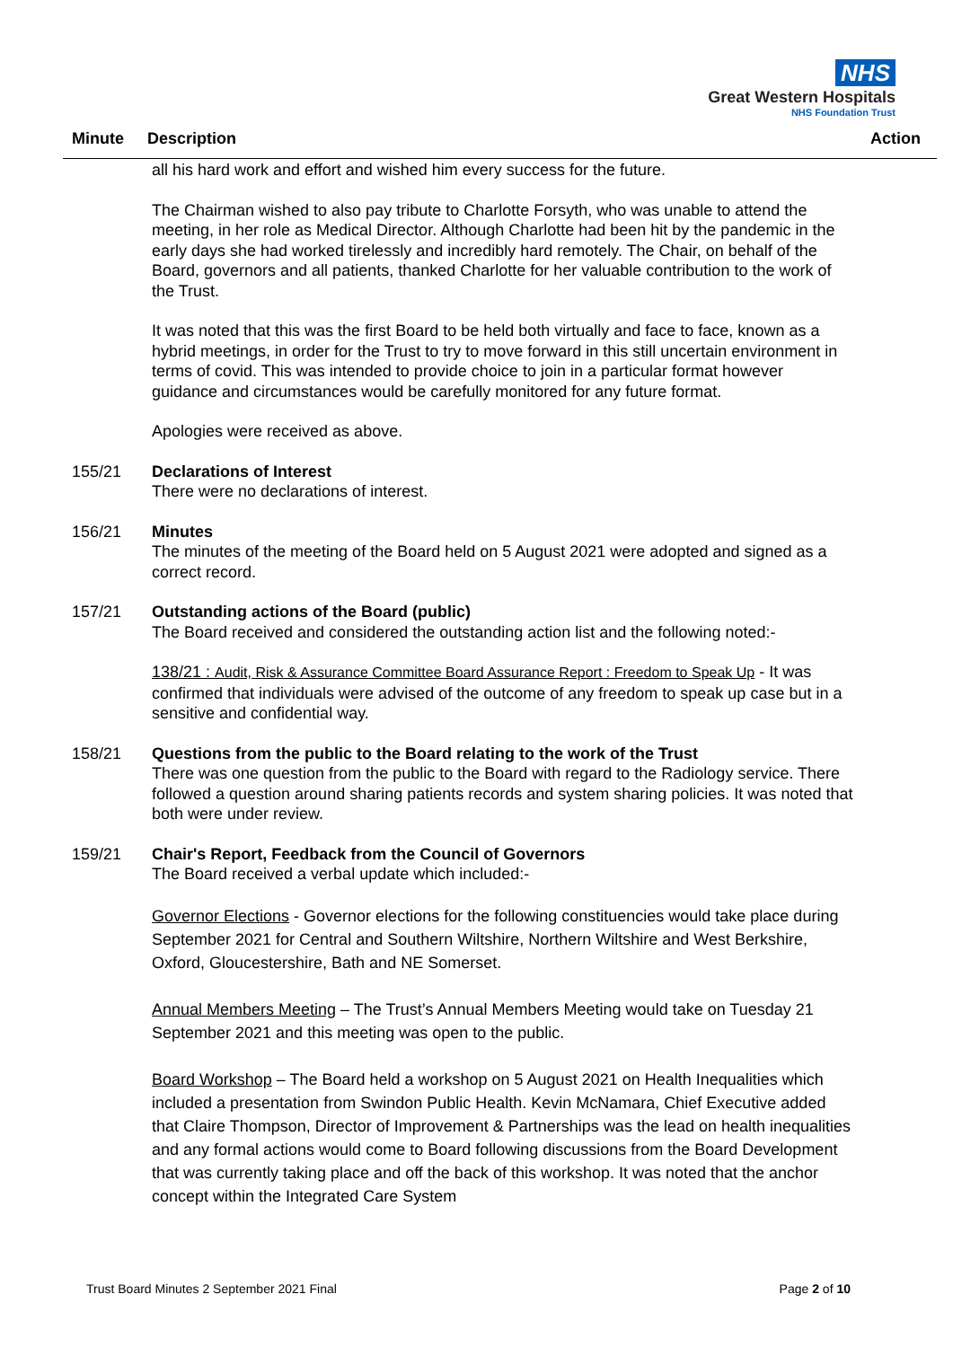NHS
Great Western Hospitals
NHS Foundation Trust
Minute Description Action
all his hard work and effort and wished him every success for the future.
The Chairman wished to also pay tribute to Charlotte Forsyth, who was unable to attend the meeting, in her role as Medical Director. Although Charlotte had been hit by the pandemic in the early days she had worked tirelessly and incredibly hard remotely. The Chair, on behalf of the Board, governors and all patients, thanked Charlotte for her valuable contribution to the work of the Trust.
It was noted that this was the first Board to be held both virtually and face to face, known as a hybrid meetings, in order for the Trust to try to move forward in this still uncertain environment in terms of covid. This was intended to provide choice to join in a particular format however guidance and circumstances would be carefully monitored for any future format.
Apologies were received as above.
155/21 Declarations of Interest
There were no declarations of interest.
156/21 Minutes
The minutes of the meeting of the Board held on 5 August 2021 were adopted and signed as a correct record.
157/21 Outstanding actions of the Board (public)
The Board received and considered the outstanding action list and the following noted:-
138/21 : Audit, Risk & Assurance Committee Board Assurance Report : Freedom to Speak Up - It was confirmed that individuals were advised of the outcome of any freedom to speak up case but in a sensitive and confidential way.
158/21 Questions from the public to the Board relating to the work of the Trust
There was one question from the public to the Board with regard to the Radiology service. There followed a question around sharing patients records and system sharing policies. It was noted that both were under review.
159/21 Chair's Report, Feedback from the Council of Governors
The Board received a verbal update which included:-
Governor Elections - Governor elections for the following constituencies would take place during September 2021 for Central and Southern Wiltshire, Northern Wiltshire and West Berkshire, Oxford, Gloucestershire, Bath and NE Somerset.
Annual Members Meeting – The Trust’s Annual Members Meeting would take on Tuesday 21 September 2021 and this meeting was open to the public.
Board Workshop – The Board held a workshop on 5 August 2021 on Health Inequalities which included a presentation from Swindon Public Health. Kevin McNamara, Chief Executive added that Claire Thompson, Director of Improvement & Partnerships was the lead on health inequalities and any formal actions would come to Board following discussions from the Board Development that was currently taking place and off the back of this workshop. It was noted that the anchor concept within the Integrated Care System
Trust Board Minutes 2 September 2021 Final Page 2 of 10